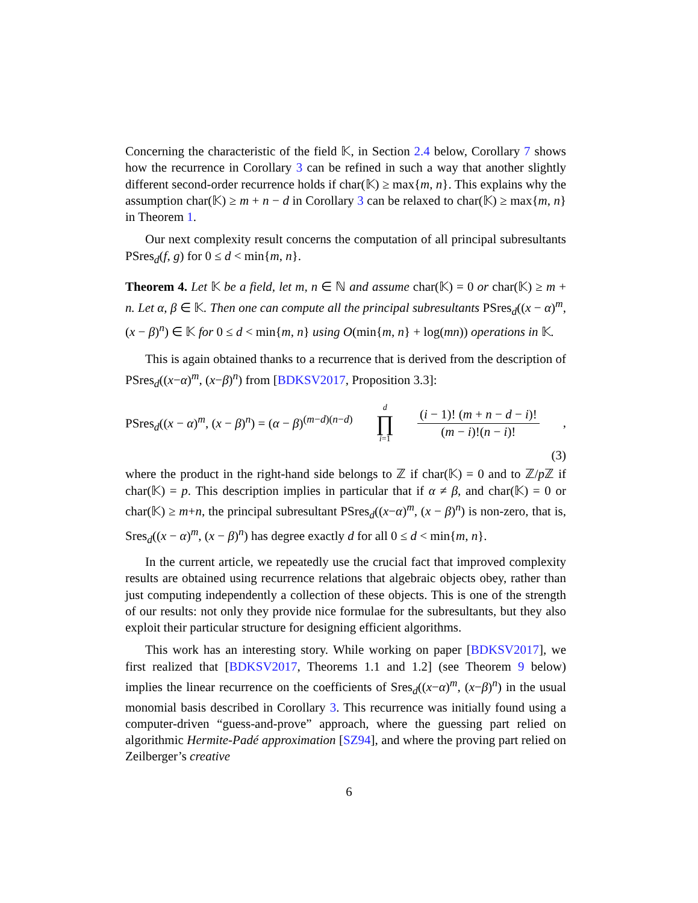Concerning the characteristic of the field 𝕂, in Section 2.4 below, Corollary 7 shows how the recurrence in Corollary 3 can be refined in such a way that another slightly different second-order recurrence holds if char(𝕂) ≥ max{m, n}. This explains why the assumption char(𝕂) ≥ m + n − d in Corollary 3 can be relaxed to char(𝕂) ≥ max{m, n} in Theorem 1.
Our next complexity result concerns the computation of all principal subresultants PSres<sub>d</sub>(f, g) for 0 ≤ d < min{m, n}.
Theorem 4. Let 𝕂 be a field, let m, n ∈ ℕ and assume char(𝕂) = 0 or char(𝕂) ≥ m + n. Let α, β ∈ 𝕂. Then one can compute all the principal subresultants PSres<sub>d</sub>((x − α)<sup>m</sup>, (x − β)<sup>n</sup>) ∈ 𝕂 for 0 ≤ d < min{m, n} using O(min{m, n} + log(mn)) operations in 𝕂.
This is again obtained thanks to a recurrence that is derived from the description of PSres<sub>d</sub>((x−α)<sup>m</sup>, (x−β)<sup>n</sup>) from [BDKSV2017, Proposition 3.3]:
PSres<sub>d</sub>((x − α)<sup>m</sup>, (x − β)<sup>n</sup>) = (α − β)<sup>(m−d)(n−d)</sup> d ∏ i=1 (i − 1)! (m + n − d − i)! (m − i)!(n − i)!,
(3)
where the product in the right-hand side belongs to ℤ if char(𝕂) = 0 and to ℤ/p ℤ if char(𝕂) = p. This description implies in particular that if α ≠ β, and char(𝕂) = 0 or char(𝕂) ≥ m+n, the principal subresultant PSres<sub>d</sub>((x−α)<sup>m</sup>, (x − β)<sup>n</sup>) is non-zero, that is, Sres<sub>d</sub>((x − α)<sup>m</sup>, (x − β)<sup>n</sup>) has degree exactly d for all 0 ≤ d < min{m, n}.
In the current article, we repeatedly use the crucial fact that improved complexity results are obtained using recurrence relations that algebraic objects obey, rather than just computing independently a collection of these objects. This is one of the strength of our results: not only they provide nice formulae for the subresultants, but they also exploit their particular structure for designing efficient algorithms.
This work has an interesting story. While working on paper [BDKSV2017], we first realized that [BDKSV2017, Theorems 1.1 and 1.2] (see Theorem 9 below) implies the linear recurrence on the coefficients of Sres<sub>d</sub>((x−α)<sup>m</sup>, (x−β)<sup>n</sup>) in the usual monomial basis described in Corollary 3. This recurrence was initially found using a computer-driven “guess-and-prove” approach, where the guessing part relied on algorithmic Hermite-Padé approximation [SZ94], and where the proving part relied on Zeilberger’s creative
6